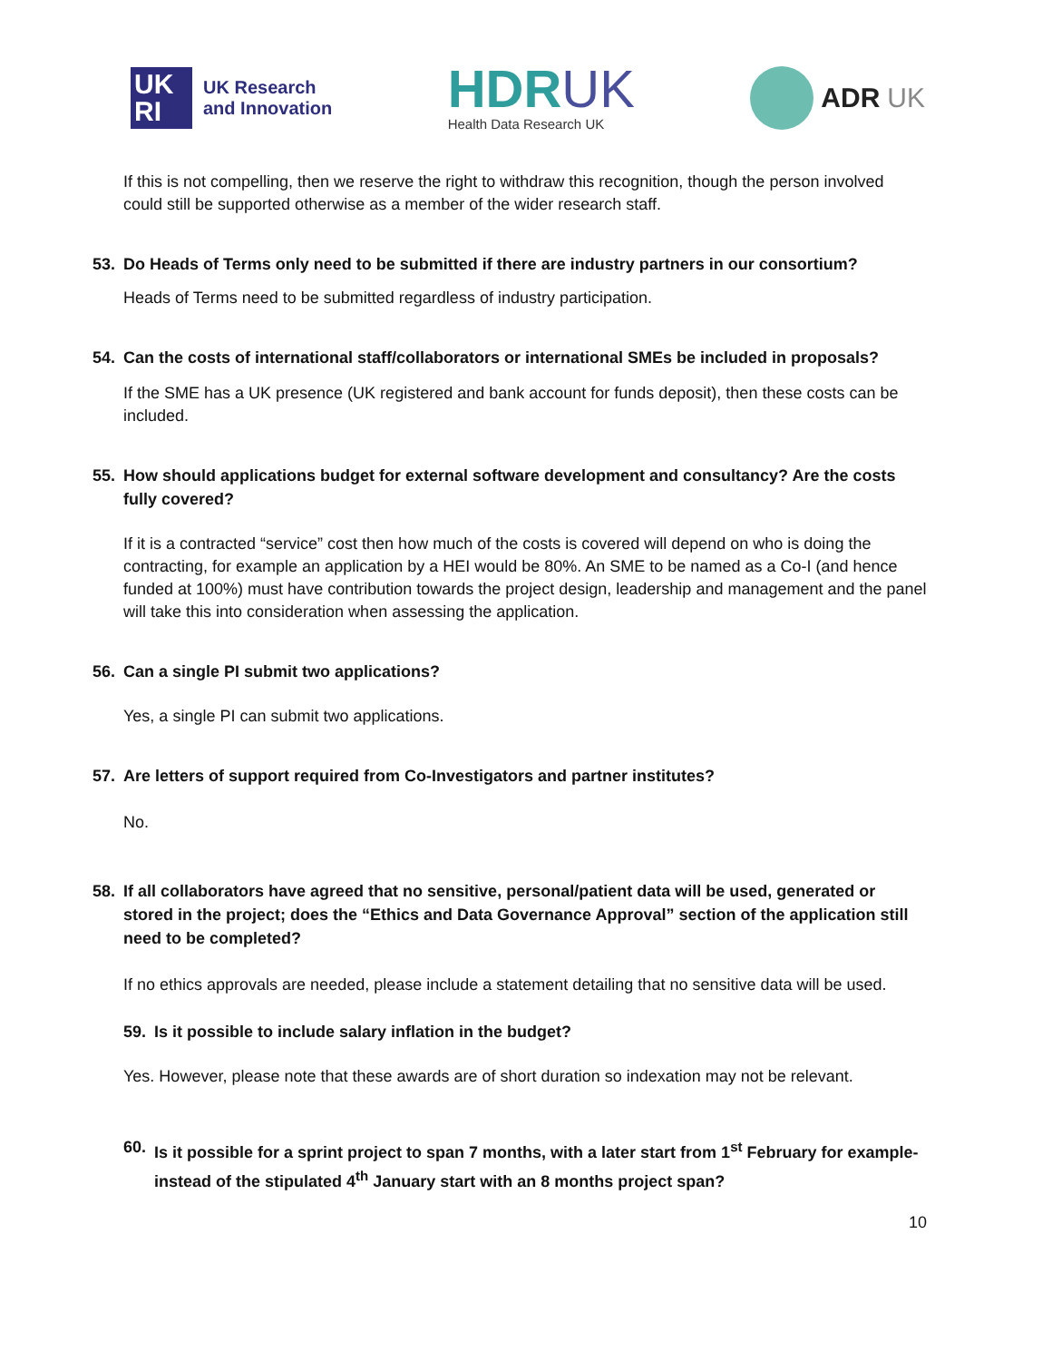UK
RI
UK Research
and Innovation
HDRUK
Health Data Research UK
ADR UK
If this is not compelling, then we reserve the right to withdraw this recognition, though the person involved could still be supported otherwise as a member of the wider research staff.
53. Do Heads of Terms only need to be submitted if there are industry partners in our consortium?
Heads of Terms need to be submitted regardless of industry participation.
54. Can the costs of international staff/collaborators or international SMEs be included in proposals?
If the SME has a UK presence (UK registered and bank account for funds deposit), then these costs can be included.
55. How should applications budget for external software development and consultancy? Are the costs fully covered?
If it is a contracted “service” cost then how much of the costs is covered will depend on who is doing the contracting, for example an application by a HEI would be 80%. An SME to be named as a Co-I (and hence funded at 100%) must have contribution towards the project design, leadership and management and the panel will take this into consideration when assessing the application.
56. Can a single PI submit two applications?
Yes, a single PI can submit two applications.
57. Are letters of support required from Co-Investigators and partner institutes?
No.
58. If all collaborators have agreed that no sensitive, personal/patient data will be used, generated or stored in the project; does the “Ethics and Data Governance Approval” section of the application still need to be completed?
If no ethics approvals are needed, please include a statement detailing that no sensitive data will be used.
59. Is it possible to include salary inflation in the budget?
Yes. However, please note that these awards are of short duration so indexation may not be relevant.
60. Is it possible for a sprint project to span 7 months, with a later start from 1<sup>st</sup> February for example- instead of the stipulated 4<sup>th</sup> January start with an 8 months project span?
10